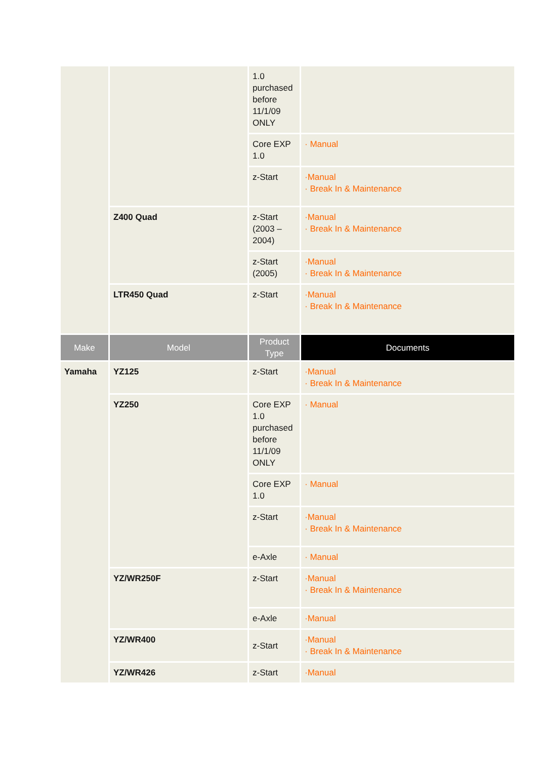| | | 1.0 purchased before 11/1/09 ONLY | |
| | | Core EXP 1.0 | · Manual |
| | | z-Start | ·Manual · Break In & Maintenance |
| | Z400 Quad | z-Start (2003 – 2004) | ·Manual · Break In & Maintenance |
| | | z-Start (2005) | ·Manual · Break In & Maintenance |
| | LTR450 Quad | z-Start | ·Manual · Break In & Maintenance |
| Make | Model | Product Type | Documents |
| Yamaha | YZ125 | z-Start | ·Manual · Break In & Maintenance |
| | YZ250 | Core EXP 1.0 purchased before 11/1/09 ONLY | · Manual |
| | | Core EXP 1.0 | · Manual |
| | | z-Start | ·Manual · Break In & Maintenance |
| | | e-Axle | · Manual |
| | YZ/WR250F | z-Start | ·Manual · Break In & Maintenance |
| | | e-Axle | ·Manual |
| | YZ/WR400 | z-Start | ·Manual · Break In & Maintenance |
| | YZ/WR426 | z-Start | ·Manual |